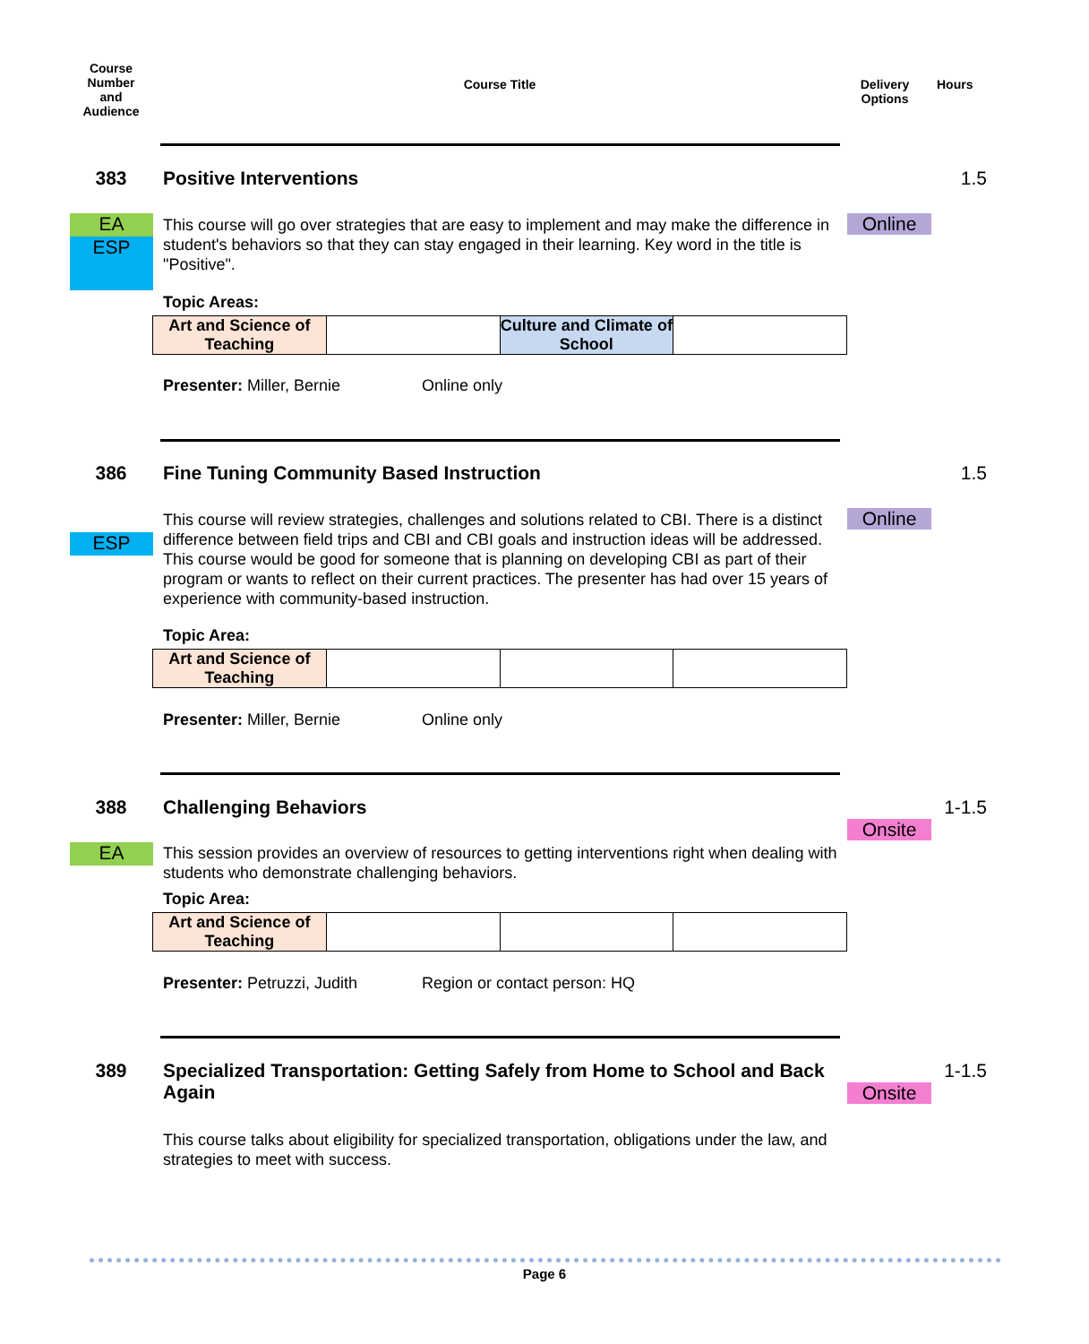Course Number and Audience
Course Title
Delivery Options
Hours
383 Positive Interventions 1.5
EA
ESP
This course will go over strategies that are easy to implement and may make the difference in student's behaviors so that they can stay engaged in their learning. Key word in the title is "Positive".
Online
Topic Areas:
| Art and Science of Teaching | | Culture and Climate of School | |
Presenter: Miller, Bernie Online only
386 Fine Tuning Community Based Instruction 1.5
ESP
This course will review strategies, challenges and solutions related to CBI. There is a distinct difference between field trips and CBI and CBI goals and instruction ideas will be addressed. This course would be good for someone that is planning on developing CBI as part of their program or wants to reflect on their current practices. The presenter has had over 15 years of experience with community-based instruction.
Online
Topic Area:
| Art and Science of Teaching | | | |
Presenter: Miller, Bernie Online only
388 Challenging Behaviors
1-1.5
Onsite
EA
This session provides an overview of resources to getting interventions right when dealing with students who demonstrate challenging behaviors.
Topic Area:
| Art and Science of Teaching | | | |
Presenter: Petruzzi, Judith Region or contact person: HQ
389
Specialized Transportation: Getting Safely from Home to School and Back Again
1-1.5
Onsite
This course talks about eligibility for specialized transportation, obligations under the law, and strategies to meet with success.
Page 6